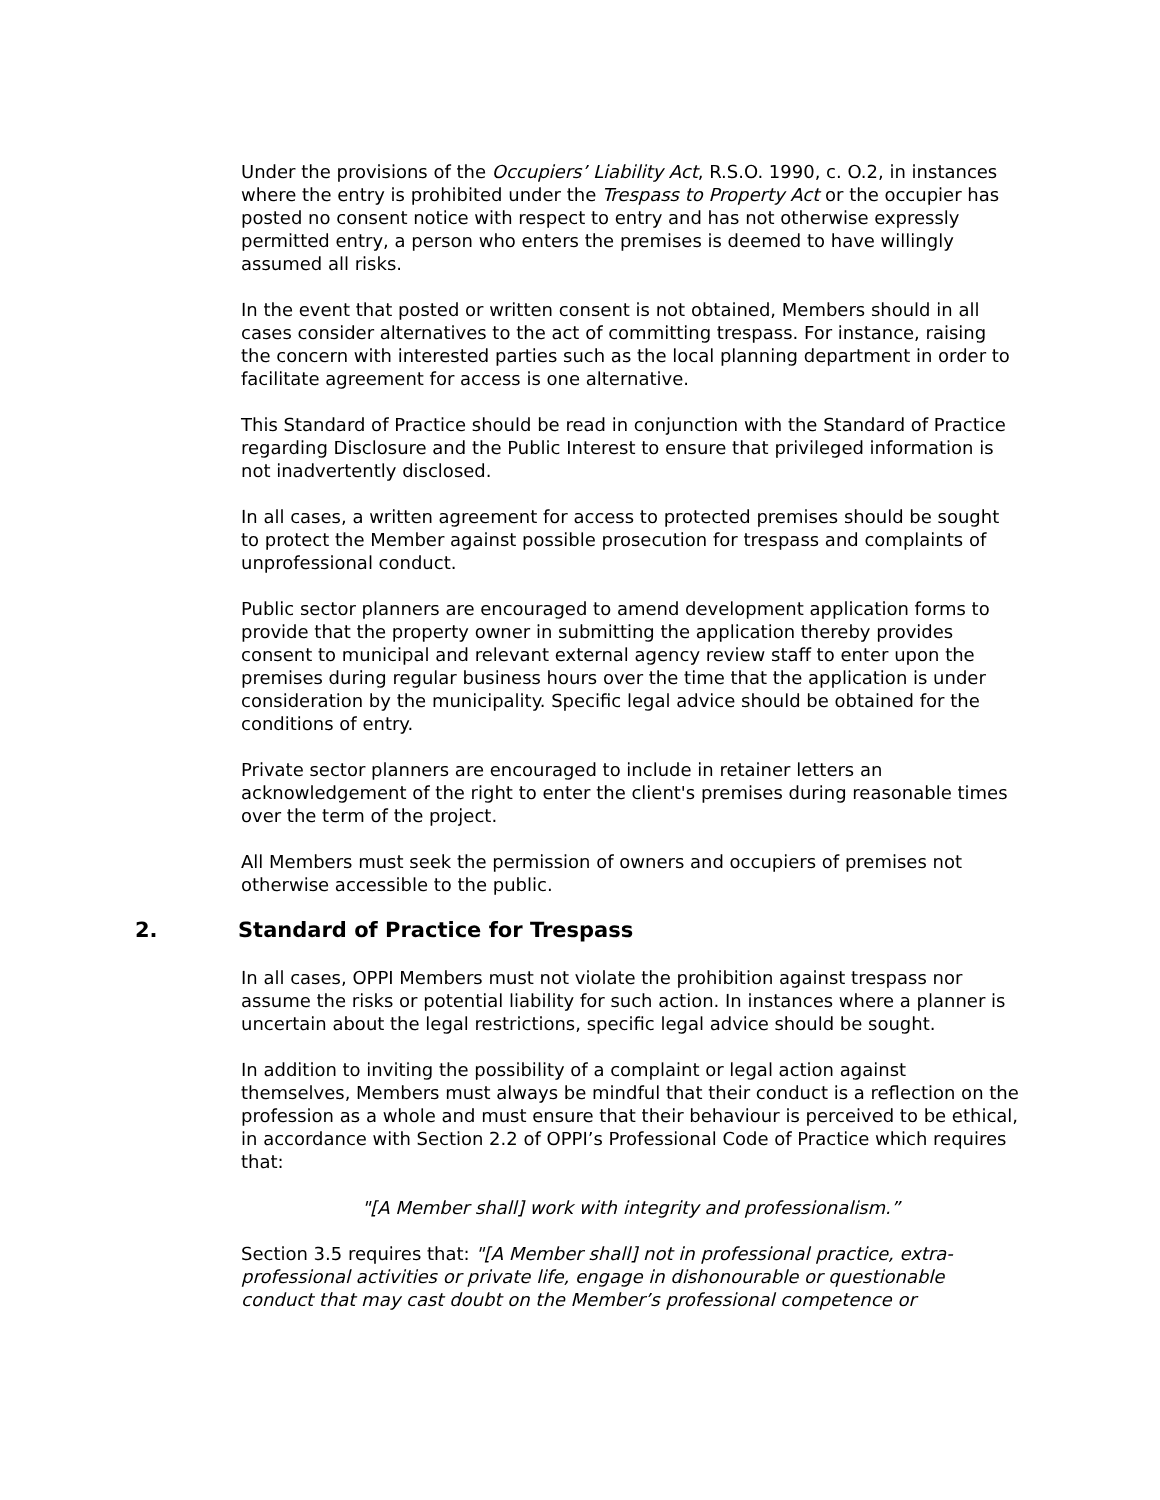Under the provisions of the Occupiers’ Liability Act, R.S.O. 1990, c. O.2, in instances where the entry is prohibited under the Trespass to Property Act or the occupier has posted no consent notice with respect to entry and has not otherwise expressly permitted entry, a person who enters the premises is deemed to have willingly assumed all risks.
In the event that posted or written consent is not obtained, Members should in all cases consider alternatives to the act of committing trespass. For instance, raising the concern with interested parties such as the local planning department in order to facilitate agreement for access is one alternative.
This Standard of Practice should be read in conjunction with the Standard of Practice regarding Disclosure and the Public Interest to ensure that privileged information is not inadvertently disclosed.
In all cases, a written agreement for access to protected premises should be sought to protect the Member against possible prosecution for trespass and complaints of unprofessional conduct.
Public sector planners are encouraged to amend development application forms to provide that the property owner in submitting the application thereby provides consent to municipal and relevant external agency review staff to enter upon the premises during regular business hours over the time that the application is under consideration by the municipality. Specific legal advice should be obtained for the conditions of entry.
Private sector planners are encouraged to include in retainer letters an acknowledgement of the right to enter the client's premises during reasonable times over the term of the project.
All Members must seek the permission of owners and occupiers of premises not otherwise accessible to the public.
2. Standard of Practice for Trespass
In all cases, OPPI Members must not violate the prohibition against trespass nor assume the risks or potential liability for such action. In instances where a planner is uncertain about the legal restrictions, specific legal advice should be sought.
In addition to inviting the possibility of a complaint or legal action against themselves, Members must always be mindful that their conduct is a reflection on the profession as a whole and must ensure that their behaviour is perceived to be ethical, in accordance with Section 2.2 of OPPI’s Professional Code of Practice which requires that:
"[A Member shall] work with integrity and professionalism.”
Section 3.5 requires that: "[A Member shall] not in professional practice, extra-professional activities or private life, engage in dishonourable or questionable conduct that may cast doubt on the Member’s professional competence or